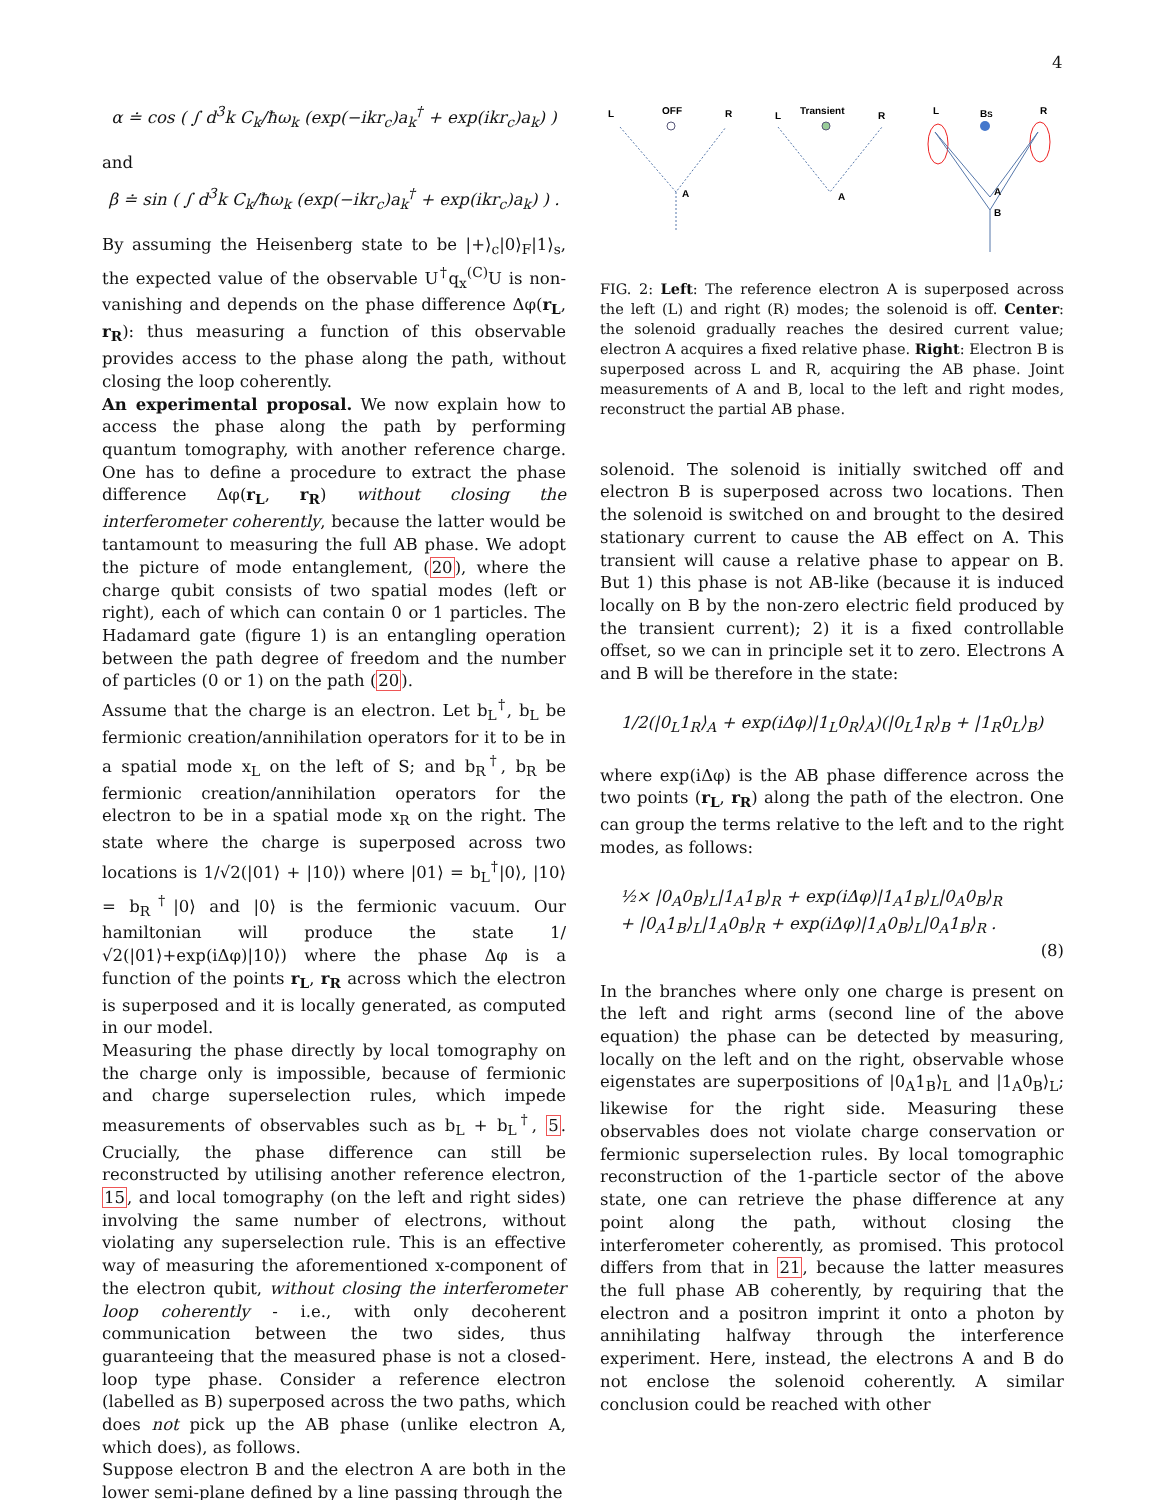4
α ≐ cos ( ∫ d<sup>3</sup>k C<sub>k</sub>/ħω<sub>k</sub> (exp(−ikr<sub>c</sub>)a<sub>k</sub><sup>†</sup> + exp(ikr<sub>c</sub>)a<sub>k</sub>) )
and
β ≐ sin ( ∫ d<sup>3</sup>k C<sub>k</sub>/ħω<sub>k</sub> (exp(−ikr<sub>c</sub>)a<sub>k</sub><sup>†</sup> + exp(ikr<sub>c</sub>)a<sub>k</sub>) ) .
By assuming the Heisenberg state to be |+⟩<sub>c</sub>|0⟩<sub>F</sub>|1⟩<sub>s</sub>, the expected value of the observable U<sup>†</sup>q<sub>x</sub><sup>(C)</sup>U is non-vanishing and depends on the phase difference Δφ(r<sub>L</sub>, r<sub>R</sub>): thus measuring a function of this observable provides access to the phase along the path, without closing the loop coherently.
An experimental proposal. We now explain how to access the phase along the path by performing quantum tomography, with another reference charge. One has to define a procedure to extract the phase difference Δφ(r<sub>L</sub>, r<sub>R</sub>) without closing the interferometer coherently, because the latter would be tantamount to measuring the full AB phase. We adopt the picture of mode entanglement, (20), where the charge qubit consists of two spatial modes (left or right), each of which can contain 0 or 1 particles. The Hadamard gate (figure 1) is an entangling operation between the path degree of freedom and the number of particles (0 or 1) on the path (20).
Assume that the charge is an electron. Let b<sub>L</sub><sup>†</sup>, b<sub>L</sub> be fermionic creation/annihilation operators for it to be in a spatial mode x<sub>L</sub> on the left of S; and b<sub>R</sub><sup>†</sup>, b<sub>R</sub> be fermionic creation/annihilation operators for the electron to be in a spatial mode x<sub>R</sub> on the right. The state where the charge is superposed across two locations is 1/√2(|01⟩ + |10⟩) where |01⟩ = b<sub>L</sub><sup>†</sup>|0⟩, |10⟩ = b<sub>R</sub><sup>†</sup>|0⟩ and |0⟩ is the fermionic vacuum. Our hamiltonian will produce the state 1/√2(|01⟩+exp(iΔφ)|10⟩) where the phase Δφ is a function of the points r<sub>L</sub>, r<sub>R</sub> across which the electron is superposed and it is locally generated, as computed in our model.
Measuring the phase directly by local tomography on the charge only is impossible, because of fermionic and charge superselection rules, which impede measurements of observables such as b<sub>L</sub> + b<sub>L</sub><sup>†</sup>, 5. Crucially, the phase difference can still be reconstructed by utilising another reference electron, 15, and local tomography (on the left and right sides) involving the same number of electrons, without violating any superselection rule. This is an effective way of measuring the aforementioned x-component of the electron qubit, without closing the interferometer loop coherently - i.e., with only decoherent communication between the two sides, thus guaranteeing that the measured phase is not a closed-loop type phase. Consider a reference electron (labelled as B) superposed across the two paths, which does not pick up the AB phase (unlike electron A, which does), as follows.
Suppose electron B and the electron A are both in the lower semi-plane defined by a line passing through the
L
OFF
R
A
L
Transient
R
A
L
BS
R
A
B
FIG. 2: Left: The reference electron A is superposed across the left (L) and right (R) modes; the solenoid is off. Center: the solenoid gradually reaches the desired current value; electron A acquires a fixed relative phase. Right: Electron B is superposed across L and R, acquiring the AB phase. Joint measurements of A and B, local to the left and right modes, reconstruct the partial AB phase.
solenoid. The solenoid is initially switched off and electron B is superposed across two locations. Then the solenoid is switched on and brought to the desired stationary current to cause the AB effect on A. This transient will cause a relative phase to appear on B. But 1) this phase is not AB-like (because it is induced locally on B by the non-zero electric field produced by the transient current); 2) it is a fixed controllable offset, so we can in principle set it to zero. Electrons A and B will be therefore in the state:
1/2(|0<sub>L</sub>1<sub>R</sub>⟩<sub>A</sub> + exp(iΔφ)|1<sub>L</sub>0<sub>R</sub>⟩<sub>A</sub>)(|0<sub>L</sub>1<sub>R</sub>⟩<sub>B</sub> + |1<sub>R</sub>0<sub>L</sub>⟩<sub>B</sub>)
where exp(iΔφ) is the AB phase difference across the two points (r<sub>L</sub>, r<sub>R</sub>) along the path of the electron. One can group the terms relative to the left and to the right modes, as follows:
½× |0<sub>A</sub>0<sub>B</sub>⟩<sub>L</sub>|1<sub>A</sub>1<sub>B</sub>⟩<sub>R</sub> + exp(iΔφ)|1<sub>A</sub>1<sub>B</sub>⟩<sub>L</sub>|0<sub>A</sub>0<sub>B</sub>⟩<sub>R</sub>
+ |0<sub>A</sub>1<sub>B</sub>⟩<sub>L</sub>|1<sub>A</sub>0<sub>B</sub>⟩<sub>R</sub> + exp(iΔφ)|1<sub>A</sub>0<sub>B</sub>⟩<sub>L</sub>|0<sub>A</sub>1<sub>B</sub>⟩<sub>R</sub> .
(8)
In the branches where only one charge is present on the left and right arms (second line of the above equation) the phase can be detected by measuring, locally on the left and on the right, observable whose eigenstates are superpositions of |0<sub>A</sub>1<sub>B</sub>⟩<sub>L</sub> and |1<sub>A</sub>0<sub>B</sub>⟩<sub>L</sub>; likewise for the right side. Measuring these observables does not violate charge conservation or fermionic superselection rules. By local tomographic reconstruction of the 1-particle sector of the above state, one can retrieve the phase difference at any point along the path, without closing the interferometer coherently, as promised. This protocol differs from that in 21, because the latter measures the full phase AB coherently, by requiring that the electron and a positron imprint it onto a photon by annihilating halfway through the interference experiment. Here, instead, the electrons A and B do not enclose the solenoid coherently. A similar conclusion could be reached with other